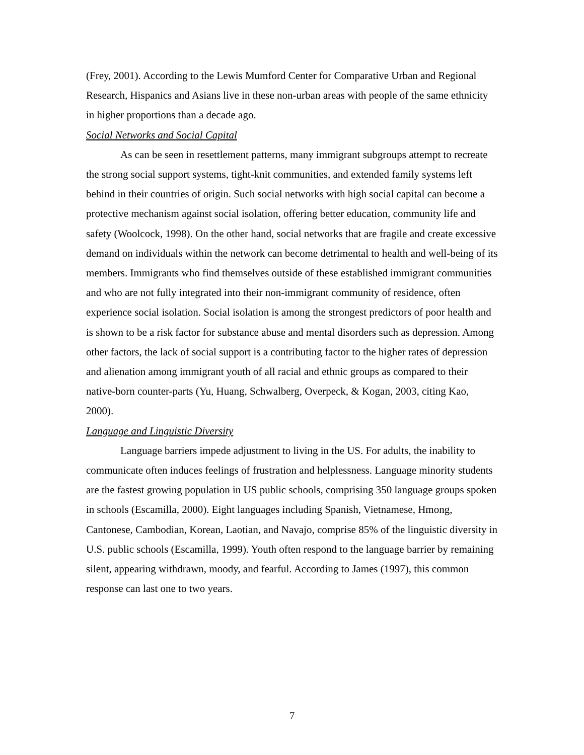(Frey, 2001). According to the Lewis Mumford Center for Comparative Urban and Regional Research, Hispanics and Asians live in these non-urban areas with people of the same ethnicity in higher proportions than a decade ago.
Social Networks and Social Capital
As can be seen in resettlement patterns, many immigrant subgroups attempt to recreate the strong social support systems, tight-knit communities, and extended family systems left behind in their countries of origin. Such social networks with high social capital can become a protective mechanism against social isolation, offering better education, community life and safety (Woolcock, 1998). On the other hand, social networks that are fragile and create excessive demand on individuals within the network can become detrimental to health and well-being of its members. Immigrants who find themselves outside of these established immigrant communities and who are not fully integrated into their non-immigrant community of residence, often experience social isolation. Social isolation is among the strongest predictors of poor health and is shown to be a risk factor for substance abuse and mental disorders such as depression. Among other factors, the lack of social support is a contributing factor to the higher rates of depression and alienation among immigrant youth of all racial and ethnic groups as compared to their native-born counter-parts (Yu, Huang, Schwalberg, Overpeck, & Kogan, 2003, citing Kao, 2000).
Language and Linguistic Diversity
Language barriers impede adjustment to living in the US. For adults, the inability to communicate often induces feelings of frustration and helplessness. Language minority students are the fastest growing population in US public schools, comprising 350 language groups spoken in schools (Escamilla, 2000). Eight languages including Spanish, Vietnamese, Hmong, Cantonese, Cambodian, Korean, Laotian, and Navajo, comprise 85% of the linguistic diversity in U.S. public schools (Escamilla, 1999). Youth often respond to the language barrier by remaining silent, appearing withdrawn, moody, and fearful. According to James (1997), this common response can last one to two years.
7